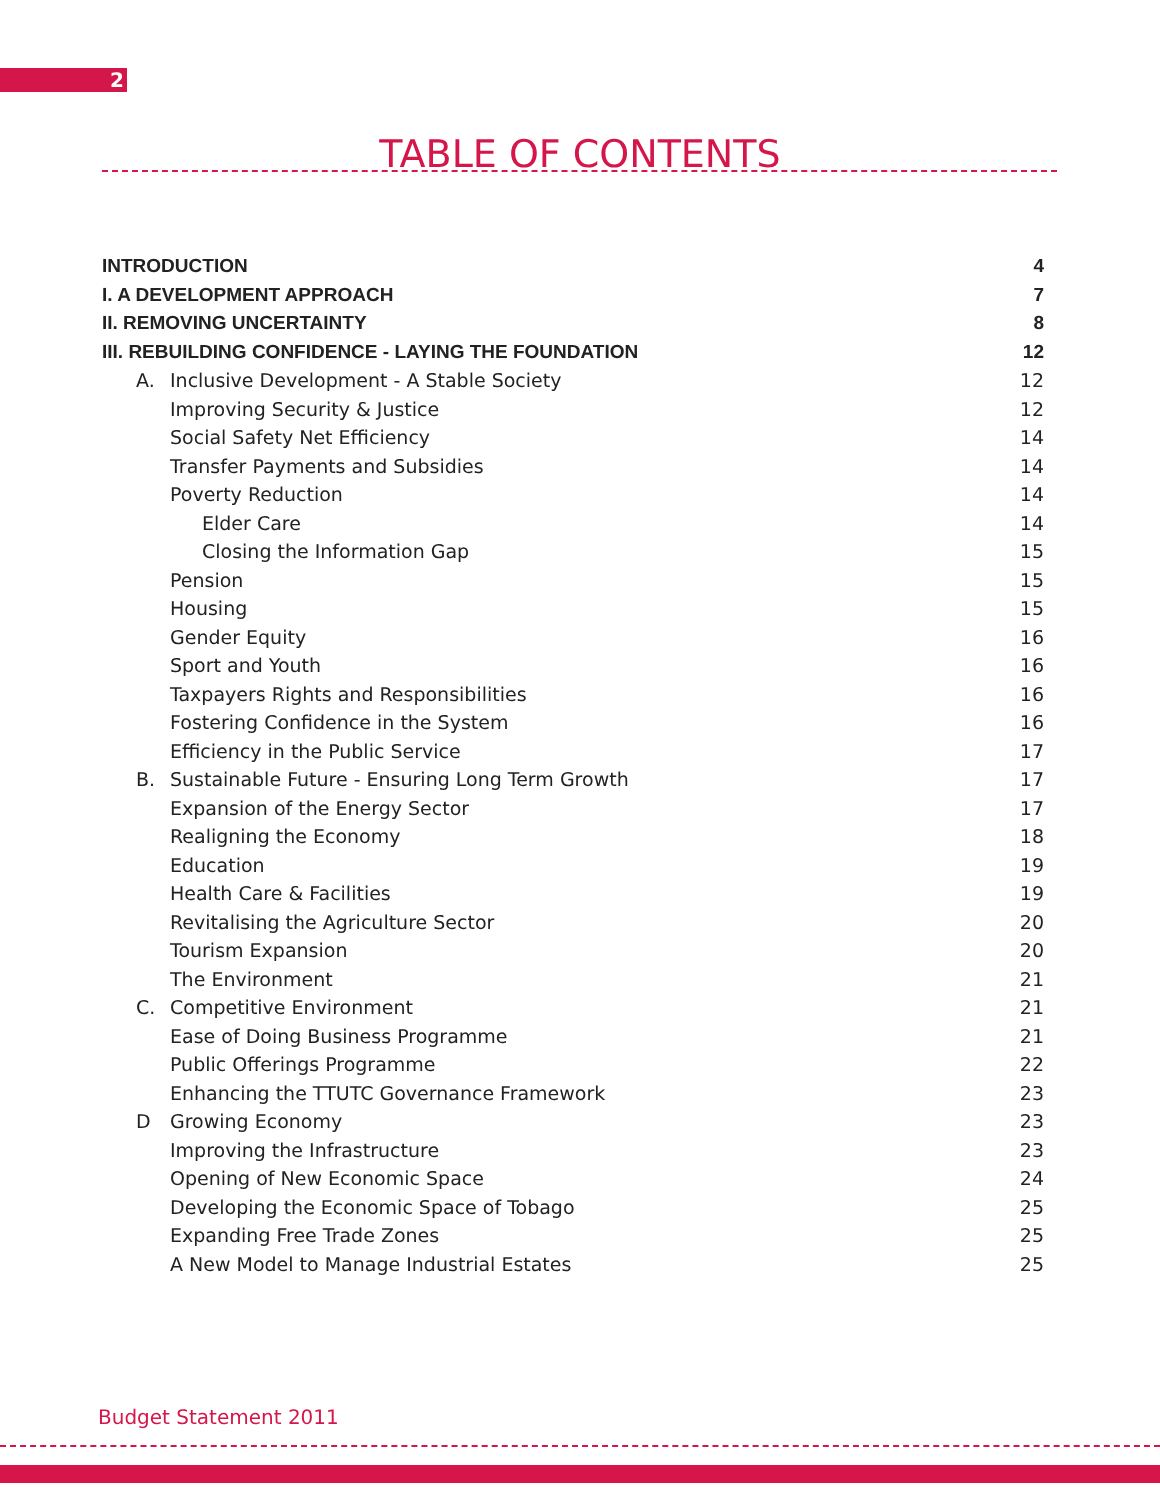2
TABLE OF CONTENTS
INTRODUCTION 4
I. A DEVELOPMENT APPROACH 7
II. REMOVING UNCERTAINTY 8
III. REBUILDING CONFIDENCE - LAYING THE FOUNDATION 12
A. Inclusive Development - A Stable Society 12
Improving Security & Justice 12
Social Safety Net Efficiency 14
Transfer Payments and Subsidies 14
Poverty Reduction 14
Elder Care 14
Closing the Information Gap 15
Pension 15
Housing 15
Gender Equity 16
Sport and Youth 16
Taxpayers Rights and Responsibilities 16
Fostering Confidence in the System 16
Efficiency in the Public Service 17
B. Sustainable Future - Ensuring Long Term Growth 17
Expansion of the Energy Sector 17
Realigning the Economy 18
Education 19
Health Care & Facilities 19
Revitalising the Agriculture Sector 20
Tourism Expansion 20
The Environment 21
C. Competitive Environment 21
Ease of Doing Business Programme 21
Public Offerings Programme 22
Enhancing the TTUTC Governance Framework 23
D Growing Economy 23
Improving the Infrastructure 23
Opening of New Economic Space 24
Developing the Economic Space of Tobago 25
Expanding Free Trade Zones 25
A New Model to Manage Industrial Estates 25
Budget Statement 2011